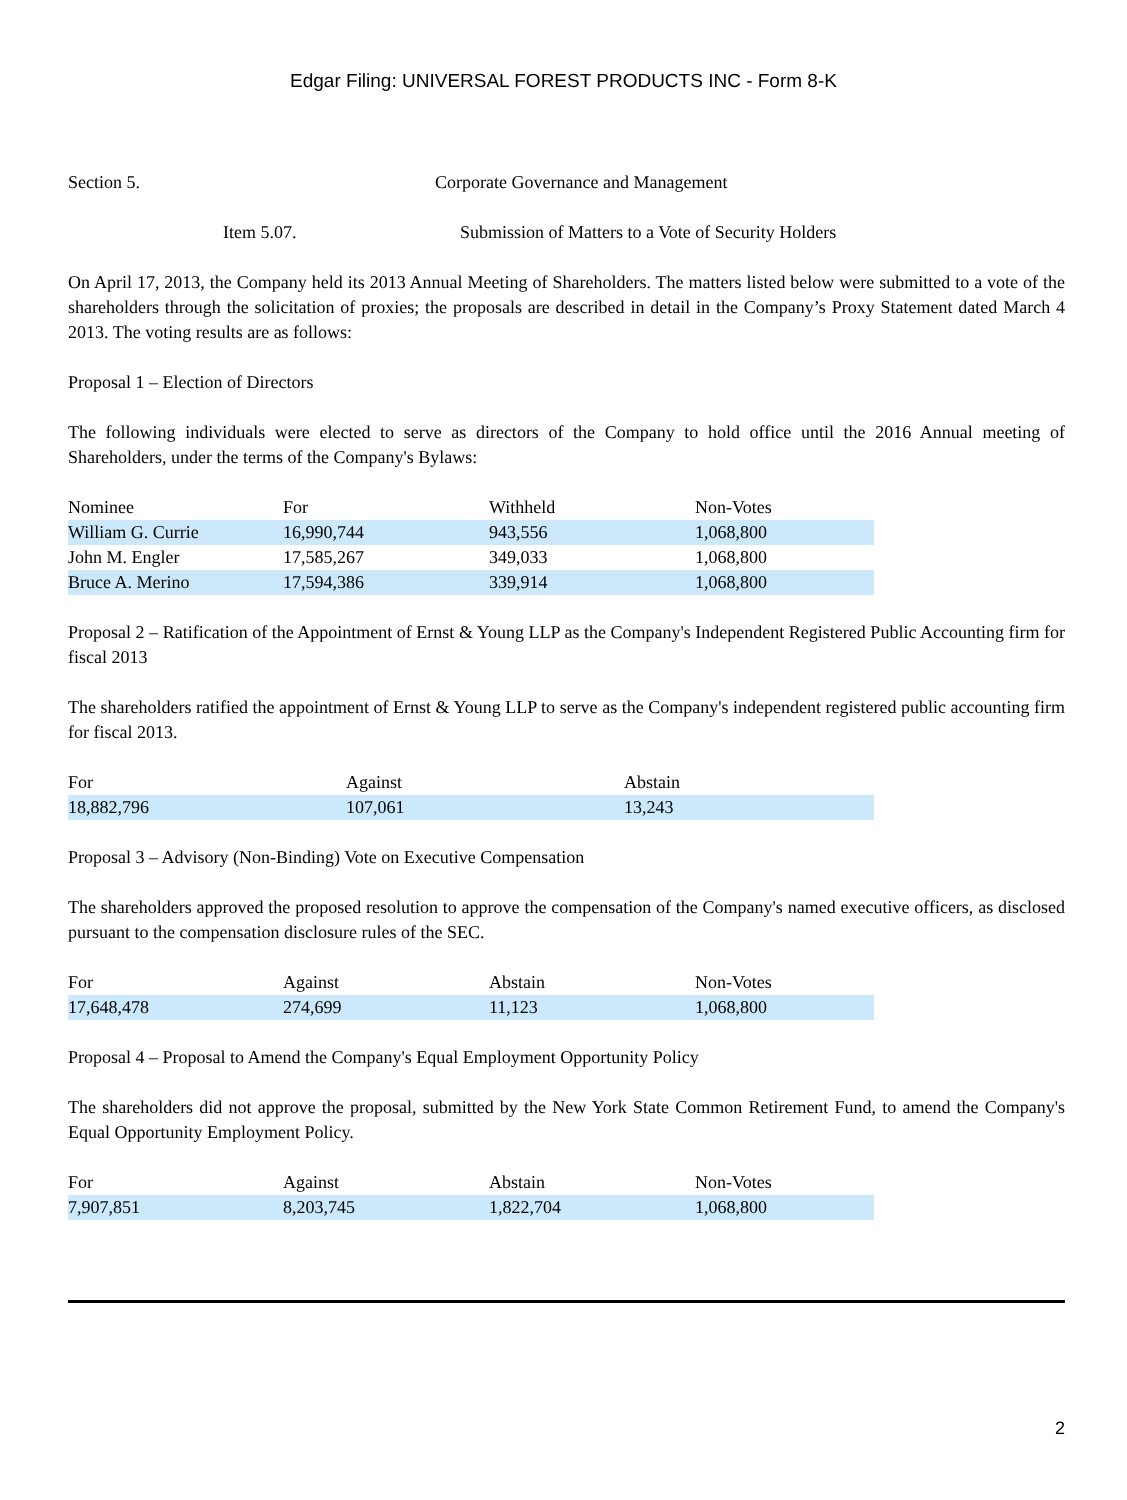Edgar Filing: UNIVERSAL FOREST PRODUCTS INC - Form 8-K
Section 5. Corporate Governance and Management
Item 5.07. Submission of Matters to a Vote of Security Holders
On April 17, 2013, the Company held its 2013 Annual Meeting of Shareholders. The matters listed below were submitted to a vote of the shareholders through the solicitation of proxies; the proposals are described in detail in the Company’s Proxy Statement dated March 4 2013. The voting results are as follows:
Proposal 1 – Election of Directors
The following individuals were elected to serve as directors of the Company to hold office until the 2016 Annual meeting of Shareholders, under the terms of the Company's Bylaws:
| Nominee | For | Withheld | Non-Votes |
| --- | --- | --- | --- |
| William G. Currie | 16,990,744 | 943,556 | 1,068,800 |
| John M. Engler | 17,585,267 | 349,033 | 1,068,800 |
| Bruce A. Merino | 17,594,386 | 339,914 | 1,068,800 |
Proposal 2 – Ratification of the Appointment of Ernst & Young LLP as the Company's Independent Registered Public Accounting firm for fiscal 2013
The shareholders ratified the appointment of Ernst & Young LLP to serve as the Company's independent registered public accounting firm for fiscal 2013.
| For | Against | Abstain |
| --- | --- | --- |
| 18,882,796 | 107,061 | 13,243 |
Proposal 3 – Advisory (Non-Binding) Vote on Executive Compensation
The shareholders approved the proposed resolution to approve the compensation of the Company's named executive officers, as disclosed pursuant to the compensation disclosure rules of the SEC.
| For | Against | Abstain | Non-Votes |
| --- | --- | --- | --- |
| 17,648,478 | 274,699 | 11,123 | 1,068,800 |
Proposal 4 – Proposal to Amend the Company's Equal Employment Opportunity Policy
The shareholders did not approve the proposal, submitted by the New York State Common Retirement Fund, to amend the Company's Equal Opportunity Employment Policy.
| For | Against | Abstain | Non-Votes |
| --- | --- | --- | --- |
| 7,907,851 | 8,203,745 | 1,822,704 | 1,068,800 |
2